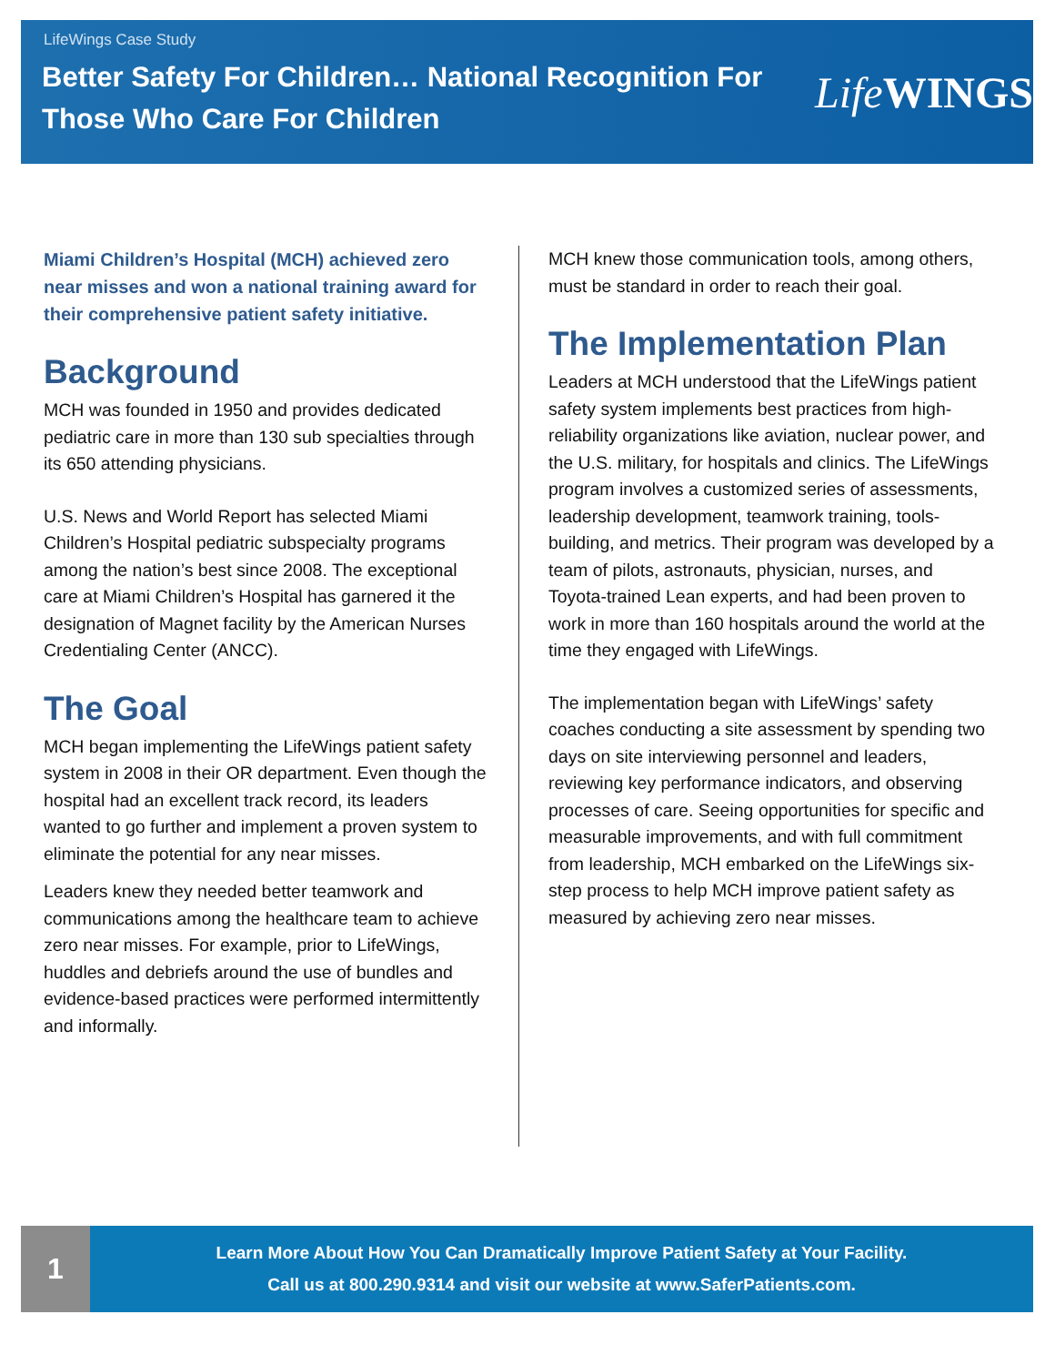LifeWings Case Study
Better Safety For Children… National Recognition For Those Who Care For Children
Life WINGS
Miami Children’s Hospital (MCH) achieved zero near misses and won a national training award for their comprehensive patient safety initiative.
Background
MCH was founded in 1950 and provides dedicated pediatric care in more than 130 sub specialties through its 650 attending physicians.
U.S. News and World Report has selected Miami Children’s Hospital pediatric subspecialty programs among the nation’s best since 2008. The exceptional care at Miami Children’s Hospital has garnered it the designation of Magnet facility by the American Nurses Credentialing Center (ANCC).
The Goal
MCH began implementing the LifeWings patient safety system in 2008 in their OR department. Even though the hospital had an excellent track record, its leaders wanted to go further and implement a proven system to eliminate the potential for any near misses.
Leaders knew they needed better teamwork and communications among the healthcare team to achieve zero near misses. For example, prior to LifeWings, huddles and debriefs around the use of bundles and evidence-based practices were performed intermittently and informally.
MCH knew those communication tools, among others, must be standard in order to reach their goal.
The Implementation Plan
Leaders at MCH understood that the LifeWings patient safety system implements best practices from high-reliability organizations like aviation, nuclear power, and the U.S. military, for hospitals and clinics. The LifeWings program involves a customized series of assessments, leadership development, teamwork training, tools-building, and metrics. Their program was developed by a team of pilots, astronauts, physician, nurses, and Toyota-trained Lean experts, and had been proven to work in more than 160 hospitals around the world at the time they engaged with LifeWings.
The implementation began with LifeWings’ safety coaches conducting a site assessment by spending two days on site interviewing personnel and leaders, reviewing key performance indicators, and observing processes of care. Seeing opportunities for specific and measurable improvements, and with full commitment from leadership, MCH embarked on the LifeWings six-step process to help MCH improve patient safety as measured by achieving zero near misses.
1
Learn More About How You Can Dramatically Improve Patient Safety at Your Facility.
Call us at 800.290.9314 and visit our website at www.SaferPatients.com.